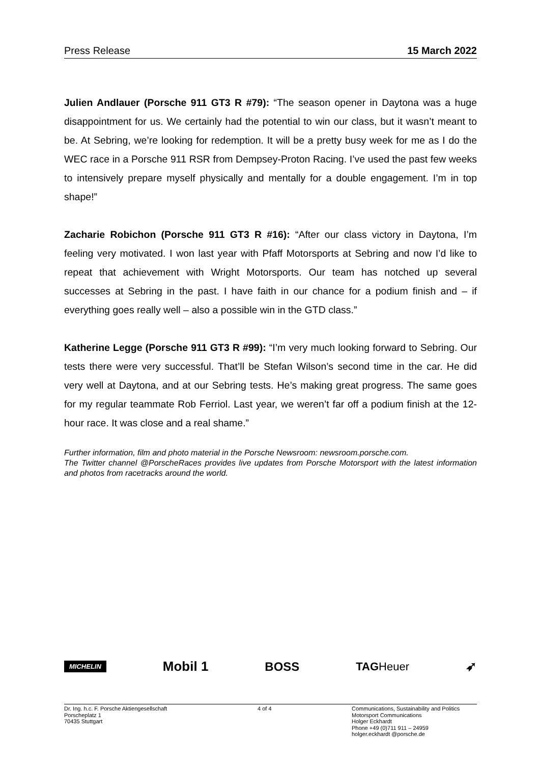Press Release 15 March 2022
Julien Andlauer (Porsche 911 GT3 R #79): “The season opener in Daytona was a huge disappointment for us. We certainly had the potential to win our class, but it wasn’t meant to be. At Sebring, we’re looking for redemption. It will be a pretty busy week for me as I do the WEC race in a Porsche 911 RSR from Dempsey-Proton Racing. I’ve used the past few weeks to intensively prepare myself physically and mentally for a double engagement. I’m in top shape!”
Zacharie Robichon (Porsche 911 GT3 R #16): “After our class victory in Daytona, I’m feeling very motivated. I won last year with Pfaff Motorsports at Sebring and now I’d like to repeat that achievement with Wright Motorsports. Our team has notched up several successes at Sebring in the past. I have faith in our chance for a podium finish and – if everything goes really well – also a possible win in the GTD class.”
Katherine Legge (Porsche 911 GT3 R #99): “I’m very much looking forward to Sebring. Our tests there were very successful. That’ll be Stefan Wilson’s second time in the car. He did very well at Daytona, and at our Sebring tests. He’s making great progress. The same goes for my regular teammate Rob Ferriol. Last year, we weren’t far off a podium finish at the 12-hour race. It was close and a real shame.”
Further information, film and photo material in the Porsche Newsroom: newsroom.porsche.com.
The Twitter channel @PorscheRaces provides live updates from Porsche Motorsport with the latest information and photos from racetracks around the world.
MICHELIN Mobil 1 BOSS TAGHeuer ➶
Dr. Ing. h.c. F. Porsche Aktiengesellschaft
Porscheplatz 1
70435 Stuttgart
4 of 4 Communications, Sustainability and Politics
Motorsport Communications
Holger Eckhardt
Phone +49 (0)711 911 – 24959
holger.eckhardt @porsche.de